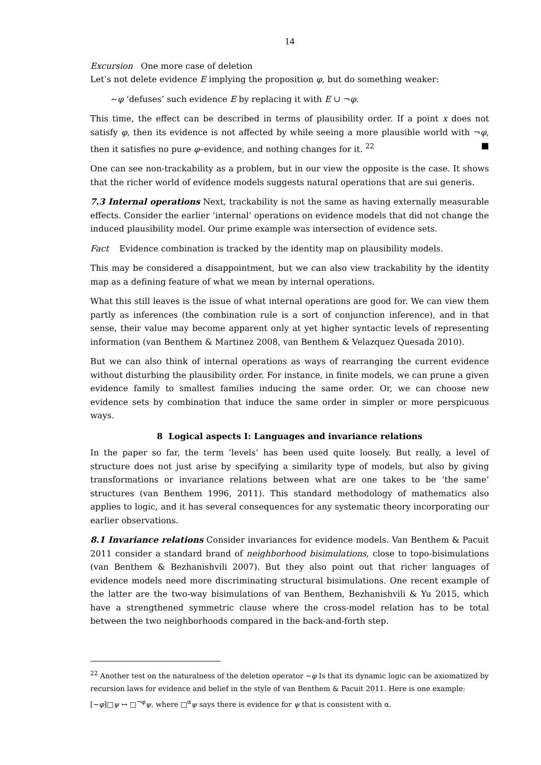14
Excursion One more case of deletion
Let’s not delete evidence E implying the proposition φ, but do something weaker:
∼φ ‘defuses’ such evidence E by replacing it with E ∪ ¬φ.
This time, the effect can be described in terms of plausibility order. If a point x does not satisfy φ, then its evidence is not affected by while seeing a more plausible world with ¬φ, then it satisfies no pure φ–evidence, and nothing changes for it. <sup>22</sup> ■
One can see non-trackability as a problem, but in our view the opposite is the case. It shows that the richer world of evidence models suggests natural operations that are sui generis.
7.3 Internal operations Next, trackability is not the same as having externally measurable effects. Consider the earlier ‘internal’ operations on evidence models that did not change the induced plausibility model. Our prime example was intersection of evidence sets.
Fact Evidence combination is tracked by the identity map on plausibility models.
This may be considered a disappointment, but we can also view trackability by the identity map as a defining feature of what we mean by internal operations.
What this still leaves is the issue of what internal operations are good for. We can view them partly as inferences (the combination rule is a sort of conjunction inference), and in that sense, their value may become apparent only at yet higher syntactic levels of representing information (van Benthem & Martinez 2008, van Benthem & Velazquez Quesada 2010).
But we can also think of internal operations as ways of rearranging the current evidence without disturbing the plausibility order. For instance, in finite models, we can prune a given evidence family to smallest families inducing the same order. Or, we can choose new evidence sets by combination that induce the same order in simpler or more perspicuous ways.
8 Logical aspects I: Languages and invariance relations
In the paper so far, the term ‘levels’ has been used quite loosely. But really, a level of structure does not just arise by specifying a similarity type of models, but also by giving transformations or invariance relations between what are one takes to be ‘the same’ structures (van Benthem 1996, 2011). This standard methodology of mathematics also applies to logic, and it has several consequences for any systematic theory incorporating our earlier observations.
8.1 Invariance relations Consider invariances for evidence models. Van Benthem & Pacuit 2011 consider a standard brand of neighborhood bisimulations, close to topo-bisimulations (van Benthem & Bezhanishvili 2007). But they also point out that richer languages of evidence models need more discriminating structural bisimulations. One recent example of the latter are the two-way bisimulations of van Benthem, Bezhanishvili & Yu 2015, which have a strengthened symmetric clause where the cross-model relation has to be total between the two neighborhoods compared in the back-and-forth step.
<sup>22</sup> Another test on the naturalness of the deletion operator ∼φ Is that its dynamic logic can be axiomatized by recursion laws for evidence and belief in the style of van Benthem & Pacuit 2011. Here is one example: [∼φ]□ψ ↔ □<sup>¬φ</sup>ψ, where □<sup>α</sup>ψ says there is evidence for ψ that is consistent with α.